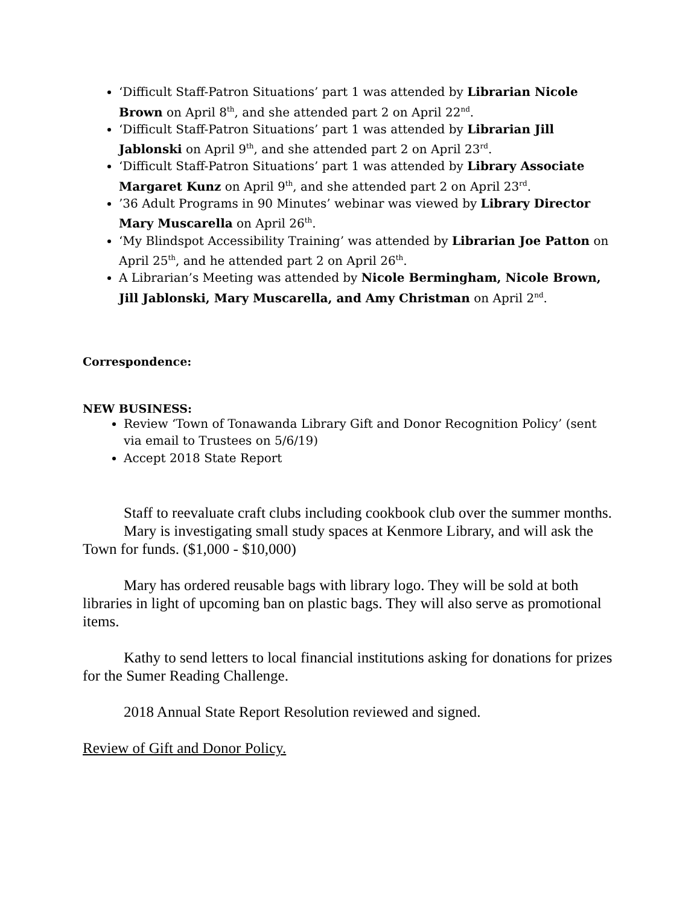‘Difficult Staff-Patron Situations’ part 1 was attended by Librarian Nicole Brown on April 8<sup>th</sup>, and she attended part 2 on April 22<sup>nd</sup>.
‘Difficult Staff-Patron Situations’ part 1 was attended by Librarian Jill Jablonski on April 9<sup>th</sup>, and she attended part 2 on April 23<sup>rd</sup>.
‘Difficult Staff-Patron Situations’ part 1 was attended by Library Associate Margaret Kunz on April 9<sup>th</sup>, and she attended part 2 on April 23<sup>rd</sup>.
’36 Adult Programs in 90 Minutes’ webinar was viewed by Library Director Mary Muscarella on April 26<sup>th</sup>.
‘My Blindspot Accessibility Training’ was attended by Librarian Joe Patton on April 25<sup>th</sup>, and he attended part 2 on April 26<sup>th</sup>.
A Librarian’s Meeting was attended by Nicole Bermingham, Nicole Brown, Jill Jablonski, Mary Muscarella, and Amy Christman on April 2<sup>nd</sup>.
Correspondence:
NEW BUSINESS:
Review ‘Town of Tonawanda Library Gift and Donor Recognition Policy’ (sent via email to Trustees on 5/6/19)
Accept 2018 State Report
Staff to reevaluate craft clubs including cookbook club over the summer months.
Mary is investigating small study spaces at Kenmore Library, and will ask the Town for funds. ($1,000 - $10,000)
Mary has ordered reusable bags with library logo. They will be sold at both libraries in light of upcoming ban on plastic bags. They will also serve as promotional items.
Kathy to send letters to local financial institutions asking for donations for prizes for the Sumer Reading Challenge.
2018 Annual State Report Resolution reviewed and signed.
Review of Gift and Donor Policy.